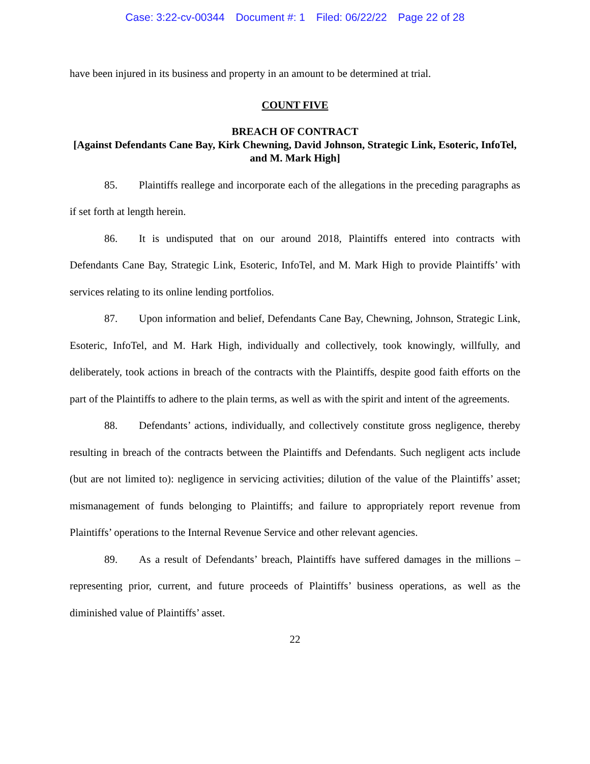Case: 3:22-cv-00344 Document #: 1 Filed: 06/22/22 Page 22 of 28
have been injured in its business and property in an amount to be determined at trial.
COUNT FIVE
BREACH OF CONTRACT
[Against Defendants Cane Bay, Kirk Chewning, David Johnson, Strategic Link, Esoteric, InfoTel, and M. Mark High]
85. Plaintiffs reallege and incorporate each of the allegations in the preceding paragraphs as if set forth at length herein.
86. It is undisputed that on our around 2018, Plaintiffs entered into contracts with Defendants Cane Bay, Strategic Link, Esoteric, InfoTel, and M. Mark High to provide Plaintiffs’ with services relating to its online lending portfolios.
87. Upon information and belief, Defendants Cane Bay, Chewning, Johnson, Strategic Link, Esoteric, InfoTel, and M. Hark High, individually and collectively, took knowingly, willfully, and deliberately, took actions in breach of the contracts with the Plaintiffs, despite good faith efforts on the part of the Plaintiffs to adhere to the plain terms, as well as with the spirit and intent of the agreements.
88. Defendants’ actions, individually, and collectively constitute gross negligence, thereby resulting in breach of the contracts between the Plaintiffs and Defendants. Such negligent acts include (but are not limited to): negligence in servicing activities; dilution of the value of the Plaintiffs’ asset; mismanagement of funds belonging to Plaintiffs; and failure to appropriately report revenue from Plaintiffs’ operations to the Internal Revenue Service and other relevant agencies.
89. As a result of Defendants’ breach, Plaintiffs have suffered damages in the millions – representing prior, current, and future proceeds of Plaintiffs’ business operations, as well as the diminished value of Plaintiffs’ asset.
22